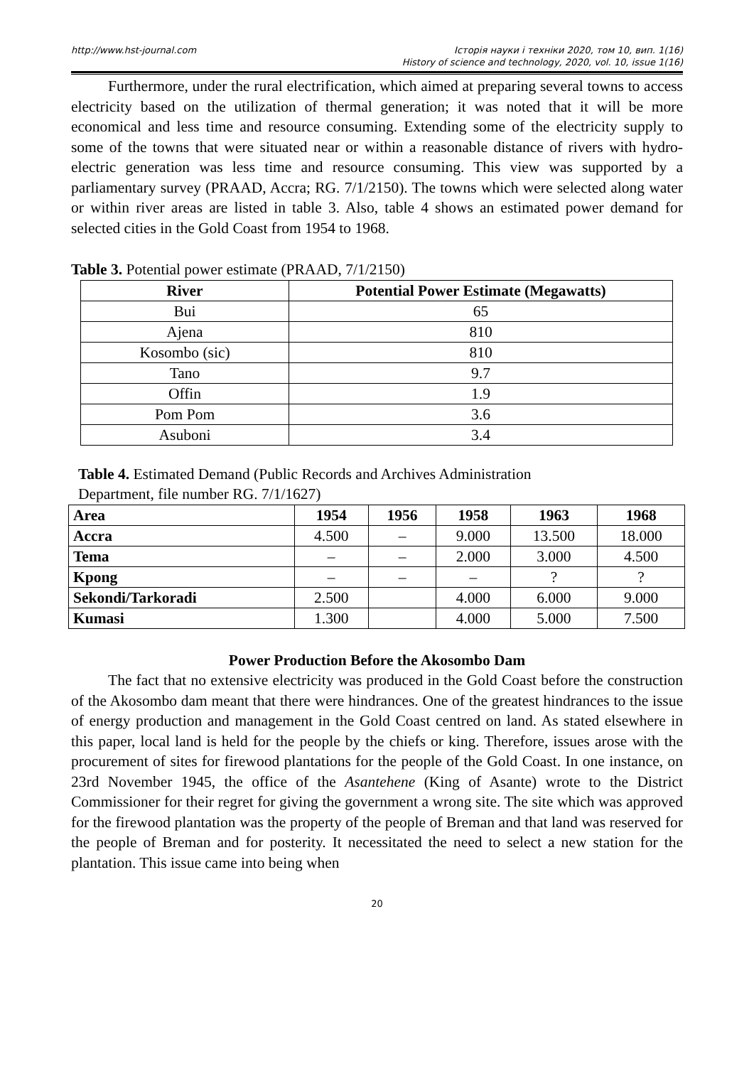http://www.hst-journal.com Історія науки і техніки 2020, том 10, вип. 1(16)
History of science and technology, 2020, vol. 10, issue 1(16)
Furthermore, under the rural electrification, which aimed at preparing several towns to access electricity based on the utilization of thermal generation; it was noted that it will be more economical and less time and resource consuming. Extending some of the electricity supply to some of the towns that were situated near or within a reasonable distance of rivers with hydro-electric generation was less time and resource consuming. This view was supported by a parliamentary survey (PRAAD, Accra; RG. 7/1/2150). The towns which were selected along water or within river areas are listed in table 3. Also, table 4 shows an estimated power demand for selected cities in the Gold Coast from 1954 to 1968.
Table 3. Potential power estimate (PRAAD, 7/1/2150)
| River | Potential Power Estimate (Megawatts) |
| --- | --- |
| Bui | 65 |
| Ajena | 810 |
| Kosombo (sic) | 810 |
| Tano | 9.7 |
| Offin | 1.9 |
| Pom Pom | 3.6 |
| Asuboni | 3.4 |
Table 4. Estimated Demand (Public Records and Archives Administration
Department, file number RG. 7/1/1627)
| Area | 1954 | 1956 | 1958 | 1963 | 1968 |
| --- | --- | --- | --- | --- | --- |
| Accra | 4.500 | – | 9.000 | 13.500 | 18.000 |
| Tema | – | – | 2.000 | 3.000 | 4.500 |
| Kpong | – | – | – | ? | ? |
| Sekondi/Tarkoradi | 2.500 | | 4.000 | 6.000 | 9.000 |
| Kumasi | 1.300 | | 4.000 | 5.000 | 7.500 |
Power Production Before the Akosombo Dam
The fact that no extensive electricity was produced in the Gold Coast before the construction of the Akosombo dam meant that there were hindrances. One of the greatest hindrances to the issue of energy production and management in the Gold Coast centred on land. As stated elsewhere in this paper, local land is held for the people by the chiefs or king. Therefore, issues arose with the procurement of sites for firewood plantations for the people of the Gold Coast. In one instance, on 23rd November 1945, the office of the Asantehene (King of Asante) wrote to the District Commissioner for their regret for giving the government a wrong site. The site which was approved for the firewood plantation was the property of the people of Breman and that land was reserved for the people of Breman and for posterity. It necessitated the need to select a new station for the plantation. This issue came into being when
20